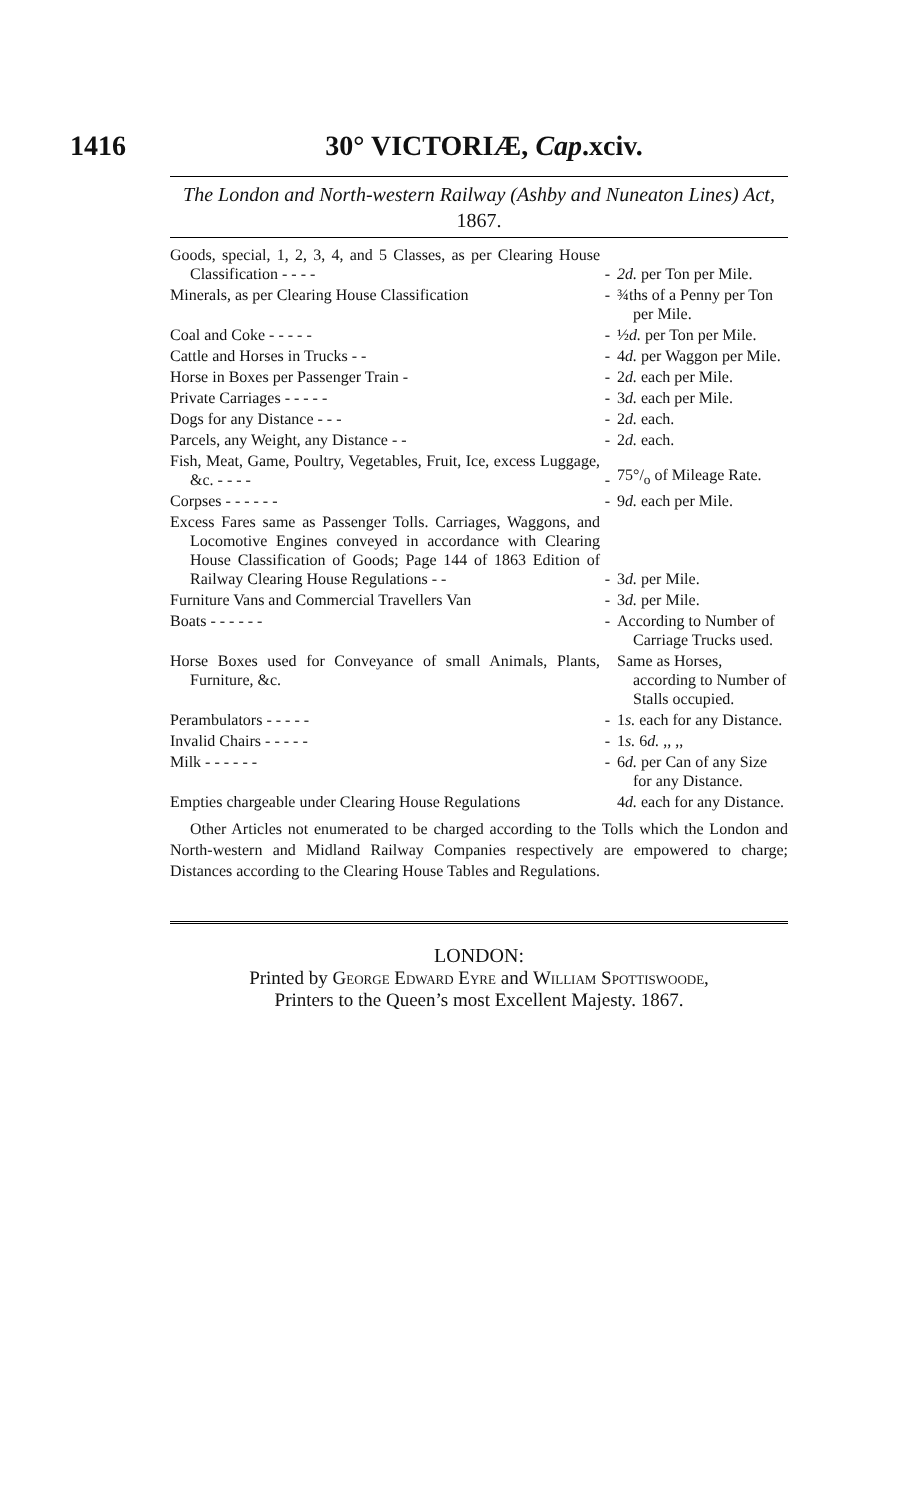1416 30° VICTORIÆ, Cap.xciv.
The London and North-western Railway (Ashby and Nuneaton Lines) Act, 1867.
| Goods, special, 1, 2, 3, 4, and 5 Classes, as per Clearing House Classification - - - - | - | 2d. per Ton per Mile. |
| Minerals, as per Clearing House Classification | - | ¾ths of a Penny per Ton per Mile. |
| Coal and Coke - - - - - | - | ½ d. per Ton per Mile. |
| Cattle and Horses in Trucks - - | - | 4 d. per Waggon per Mile. |
| Horse in Boxes per Passenger Train - | - | 2 d. each per Mile. |
| Private Carriages - - - - - | - | 3 d. each per Mile. |
| Dogs for any Distance - - - | - | 2 d. each. |
| Parcels, any Weight, any Distance - - | - | 2 d. each. |
| Fish, Meat, Game, Poultry, Vegetables, Fruit, Ice, excess Luggage, &c. - - - - | - | 75°/<sub>o</sub> of Mileage Rate. |
| Corpses - - - - - - | - | 9 d. each per Mile. |
| Excess Fares same as Passenger Tolls. Carriages, Waggons, and Locomotive Engines conveyed in accordance with Clearing House Classification of Goods; Page 144 of 1863 Edition of Railway Clearing House Regulations - - | - | 3 d. per Mile. |
| Furniture Vans and Commercial Travellers Van | - | 3 d. per Mile. |
| Boats - - - - - - | - | According to Number of Carriage Trucks used. |
| Horse Boxes used for Conveyance of small Animals, Plants, Furniture, &c. | | Same as Horses, according to Number of Stalls occupied. |
| Perambulators - - - - - | - | 1 s. each for any Distance. |
| Invalid Chairs - - - - - | - | 1 s. 6 d. ,, ,, |
| Milk - - - - - - | - | 6 d. per Can of any Size for any Distance. |
| Empties chargeable under Clearing House Regulations | | 4 d. each for any Distance. |
Other Articles not enumerated to be charged according to the Tolls which the London and North-western and Midland Railway Companies respectively are empowered to charge; Distances according to the Clearing House Tables and Regulations.
LONDON:
Printed by George Edward Eyre and William Spottiswoode,
Printers to the Queen’s most Excellent Majesty. 1867.